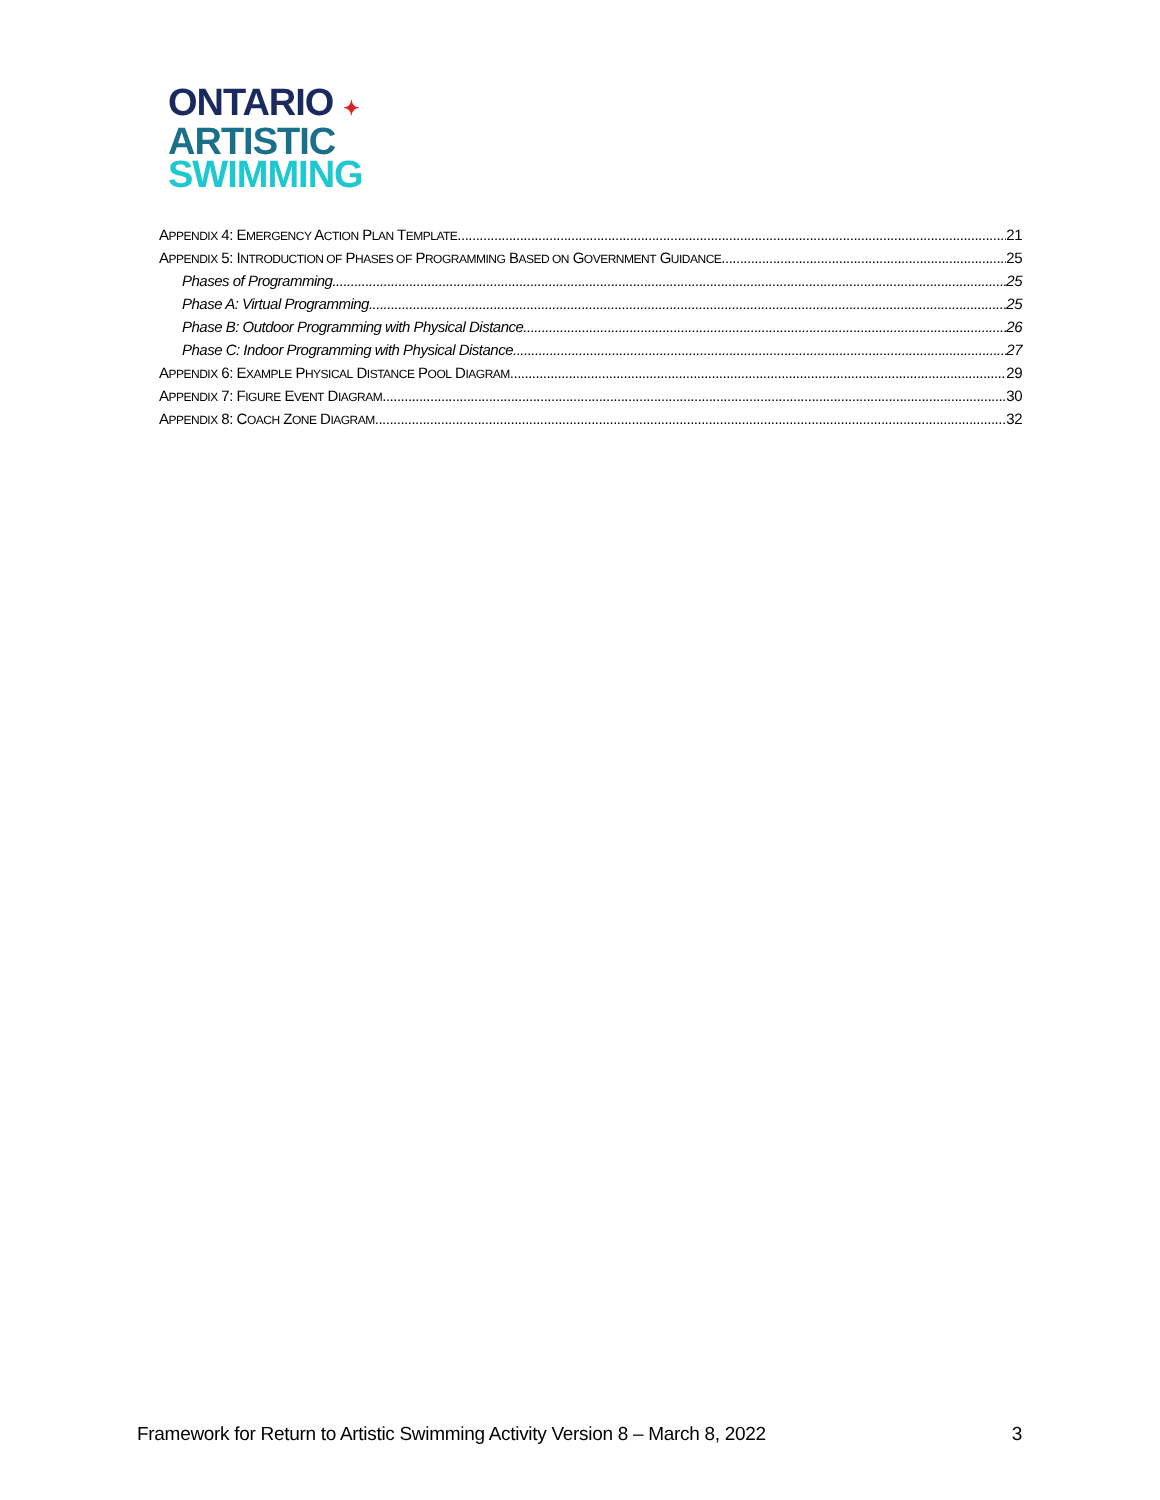ONTARIO ✦
ARTISTIC
SWIMMING
APPENDIX 4: EMERGENCY ACTION PLAN TEMPLATE 21
APPENDIX 5: INTRODUCTION OF PHASES OF PROGRAMMING BASED ON GOVERNMENT GUIDANCE 25
Phases of Programming 25
Phase A: Virtual Programming 25
Phase B: Outdoor Programming with Physical Distance 26
Phase C: Indoor Programming with Physical Distance 27
APPENDIX 6: EXAMPLE PHYSICAL DISTANCE POOL DIAGRAM 29
APPENDIX 7: FIGURE EVENT DIAGRAM 30
APPENDIX 8: COACH ZONE DIAGRAM 32
Framework for Return to Artistic Swimming Activity Version 8 – March 8, 2022 3